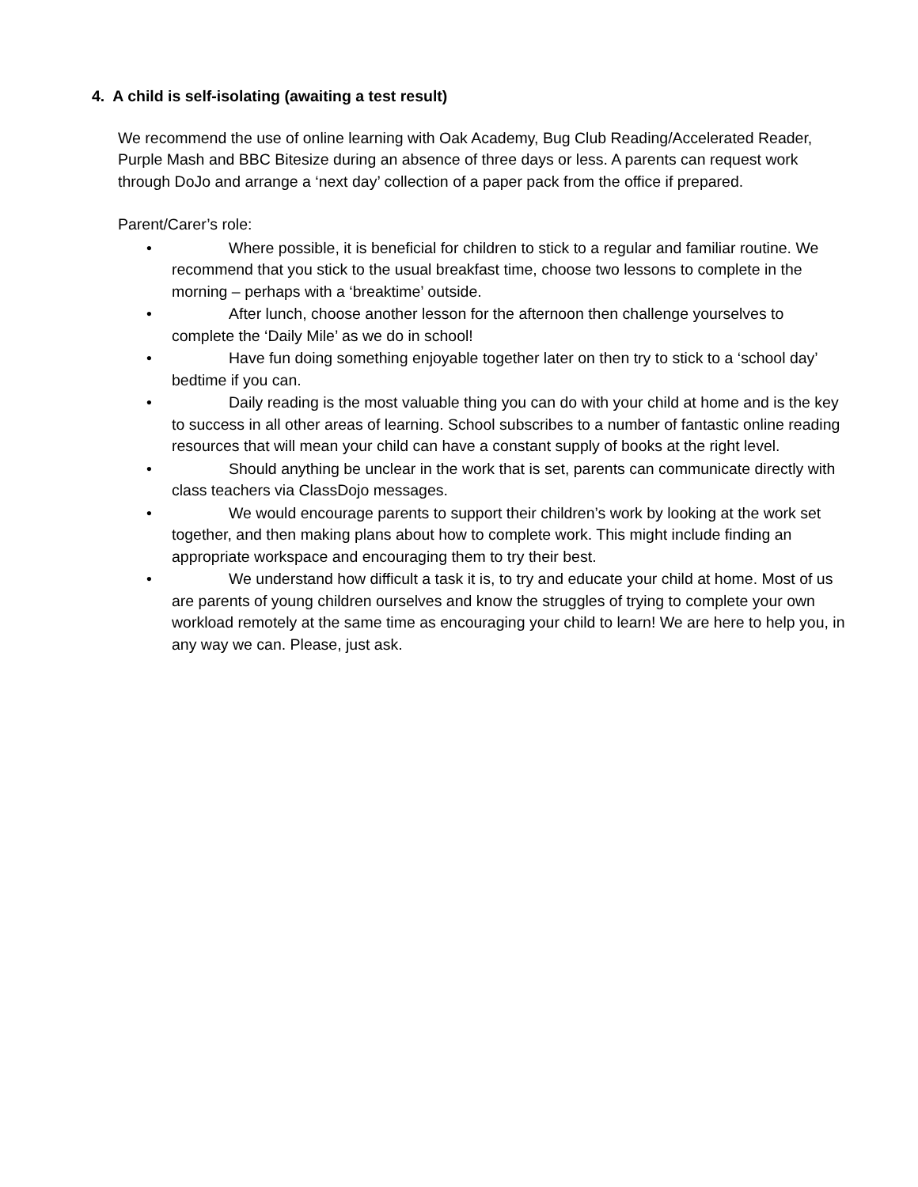4. A child is self-isolating (awaiting a test result)
We recommend the use of online learning with Oak Academy, Bug Club Reading/Accelerated Reader, Purple Mash and BBC Bitesize during an absence of three days or less. A parents can request work through DoJo and arrange a ‘next day’ collection of a paper pack from the office if prepared.
Parent/Carer’s role:
• Where possible, it is beneficial for children to stick to a regular and familiar routine. We recommend that you stick to the usual breakfast time, choose two lessons to complete in the morning – perhaps with a ‘breaktime’ outside.
• After lunch, choose another lesson for the afternoon then challenge yourselves to complete the ‘Daily Mile’ as we do in school!
• Have fun doing something enjoyable together later on then try to stick to a ‘school day’ bedtime if you can.
• Daily reading is the most valuable thing you can do with your child at home and is the key to success in all other areas of learning. School subscribes to a number of fantastic online reading resources that will mean your child can have a constant supply of books at the right level.
• Should anything be unclear in the work that is set, parents can communicate directly with class teachers via ClassDojo messages.
• We would encourage parents to support their children’s work by looking at the work set together, and then making plans about how to complete work. This might include finding an appropriate workspace and encouraging them to try their best.
• We understand how difficult a task it is, to try and educate your child at home. Most of us are parents of young children ourselves and know the struggles of trying to complete your own workload remotely at the same time as encouraging your child to learn! We are here to help you, in any way we can. Please, just ask.